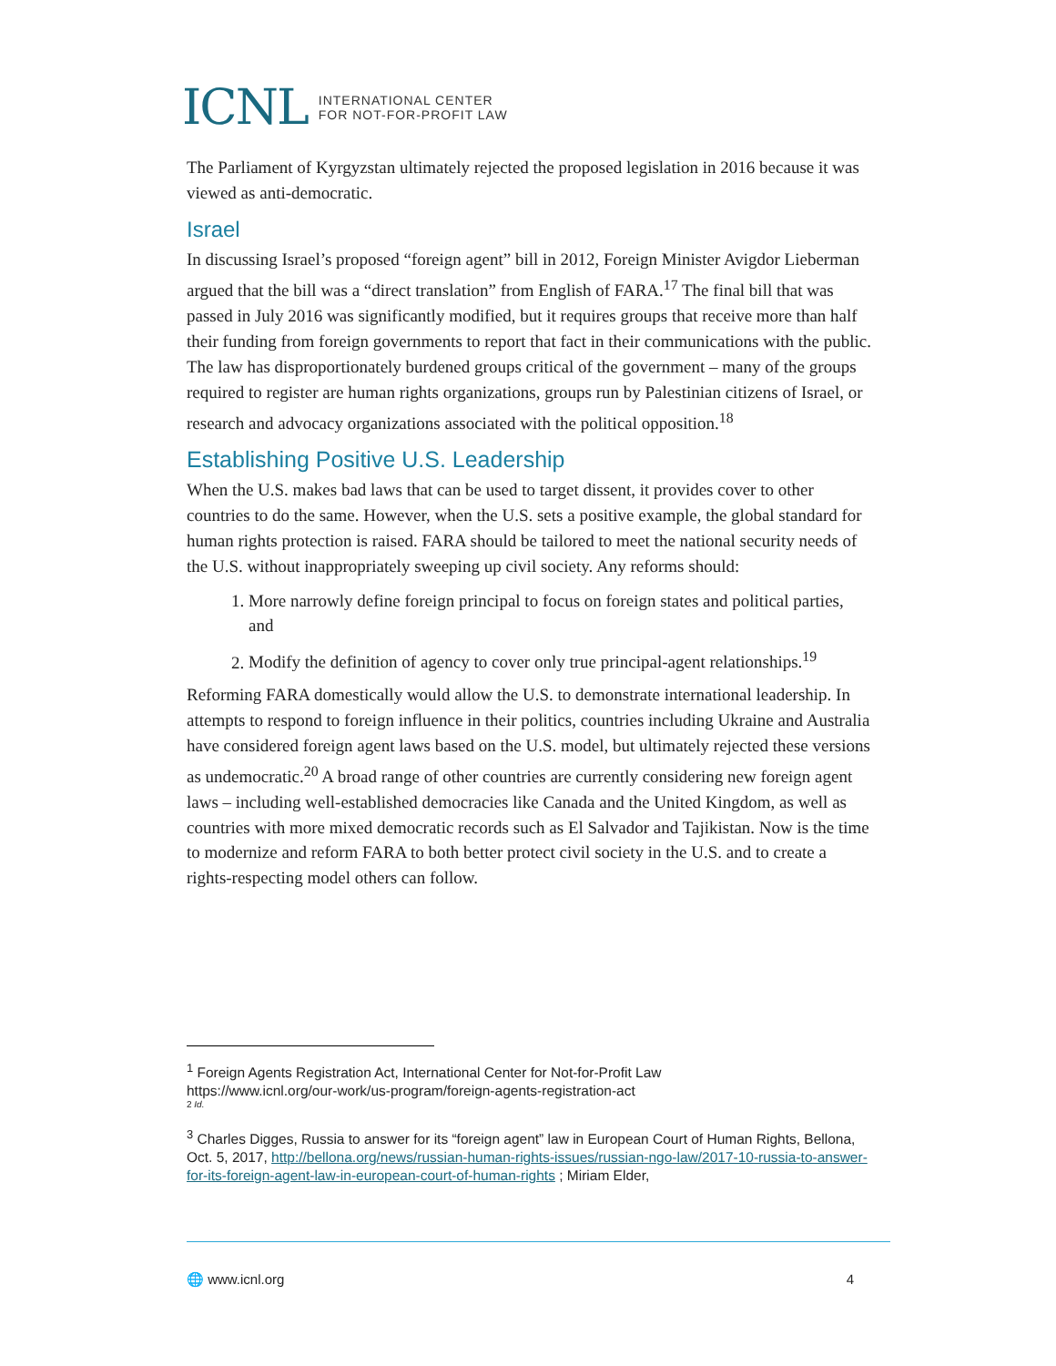ICNL INTERNATIONAL CENTER
FOR NOT-FOR-PROFIT LAW
The Parliament of Kyrgyzstan ultimately rejected the proposed legislation in 2016 because it was viewed as anti-democratic.
Israel
In discussing Israel’s proposed “foreign agent” bill in 2012, Foreign Minister Avigdor Lieberman argued that the bill was a “direct translation” from English of FARA.<sup>17</sup> The final bill that was passed in July 2016 was significantly modified, but it requires groups that receive more than half their funding from foreign governments to report that fact in their communications with the public. The law has disproportionately burdened groups critical of the government – many of the groups required to register are human rights organizations, groups run by Palestinian citizens of Israel, or research and advocacy organizations associated with the political opposition.<sup>18</sup>
Establishing Positive U.S. Leadership
When the U.S. makes bad laws that can be used to target dissent, it provides cover to other countries to do the same. However, when the U.S. sets a positive example, the global standard for human rights protection is raised. FARA should be tailored to meet the national security needs of the U.S. without inappropriately sweeping up civil society. Any reforms should:
1. More narrowly define foreign principal to focus on foreign states and political parties, and
2. Modify the definition of agency to cover only true principal-agent relationships.<sup>19</sup>
Reforming FARA domestically would allow the U.S. to demonstrate international leadership. In attempts to respond to foreign influence in their politics, countries including Ukraine and Australia have considered foreign agent laws based on the U.S. model, but ultimately rejected these versions as undemocratic.<sup>20</sup> A broad range of other countries are currently considering new foreign agent laws – including well-established democracies like Canada and the United Kingdom, as well as countries with more mixed democratic records such as El Salvador and Tajikistan. Now is the time to modernize and reform FARA to both better protect civil society in the U.S. and to create a rights-respecting model others can follow.
<sup>1</sup> Foreign Agents Registration Act, International Center for Not-for-Profit Law
https://www.icnl.org/our-work/us-program/foreign-agents-registration-act
2 Id.
<sup>3</sup> Charles Digges, Russia to answer for its “foreign agent” law in European Court of Human Rights, Bellona, Oct. 5, 2017, http://bellona.org/news/russian-human-rights-issues/russian-ngo-law/2017-10-russia-to-answer-for-its-foreign-agent-law-in-european-court-of-human-rights ; Miriam Elder,
🌐 www.icnl.org 4